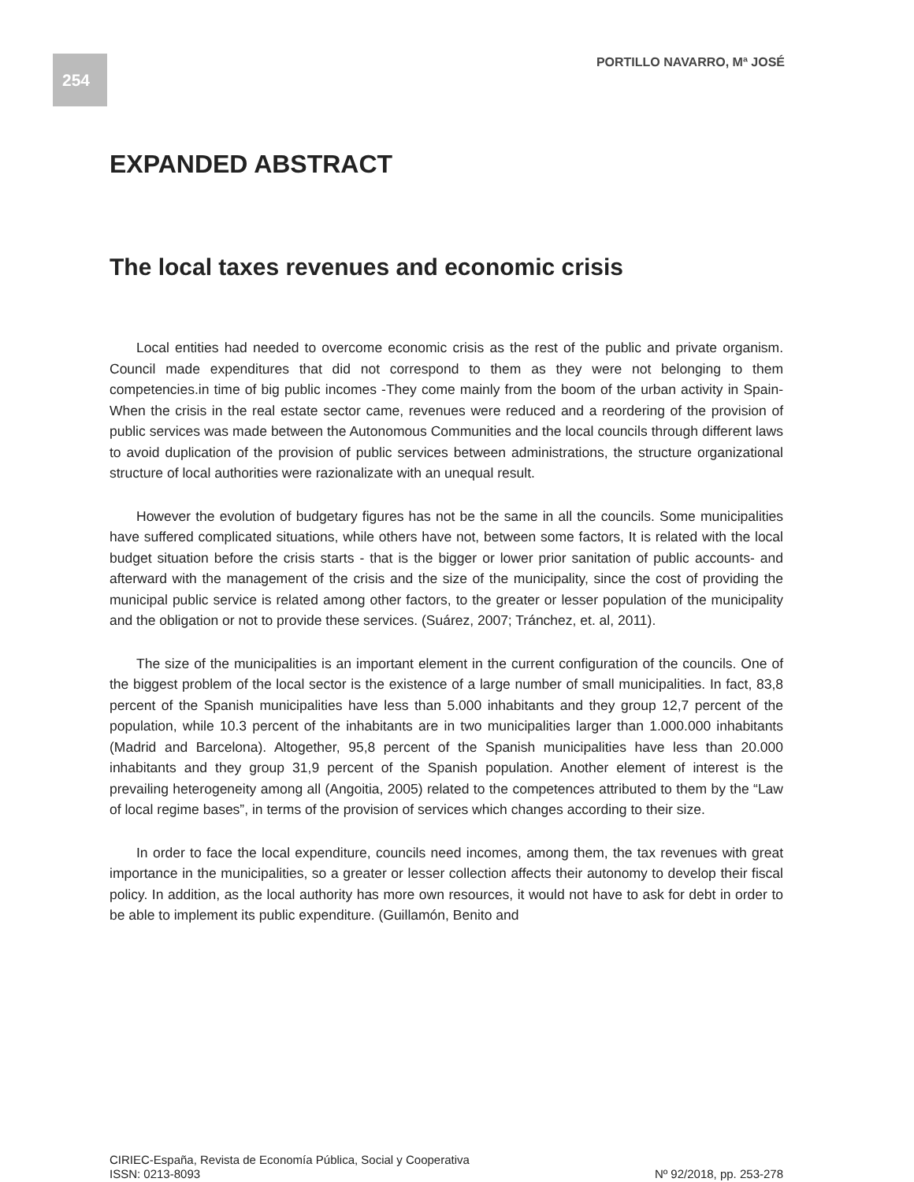254 PORTILLO NAVARRO, Mª JOSÉ
EXPANDED ABSTRACT
The local taxes revenues and economic crisis
Local entities had needed to overcome economic crisis as the rest of the public and private organism. Council made expenditures that did not correspond to them as they were not belonging to them competencies.in time of big public incomes -They come mainly from the boom of the urban activity in Spain- When the crisis in the real estate sector came, revenues were reduced and a reordering of the provision of public services was made between the Autonomous Communities and the local councils through different laws to avoid duplication of the provision of public services between administrations, the structure organizational structure of local authorities were razionalizate with an unequal result.
However the evolution of budgetary figures has not be the same in all the councils. Some municipalities have suffered complicated situations, while others have not, between some factors, It is related with the local budget situation before the crisis starts - that is the bigger or lower prior sanitation of public accounts- and afterward with the management of the crisis and the size of the municipality, since the cost of providing the municipal public service is related among other factors, to the greater or lesser population of the municipality and the obligation or not to provide these services. (Suárez, 2007; Tránchez, et. al, 2011).
The size of the municipalities is an important element in the current configuration of the councils. One of the biggest problem of the local sector is the existence of a large number of small municipalities. In fact, 83,8 percent of the Spanish municipalities have less than 5.000 inhabitants and they group 12,7 percent of the population, while 10.3 percent of the inhabitants are in two municipalities larger than 1.000.000 inhabitants (Madrid and Barcelona). Altogether, 95,8 percent of the Spanish municipalities have less than 20.000 inhabitants and they group 31,9 percent of the Spanish population. Another element of interest is the prevailing heterogeneity among all (Angoitia, 2005) related to the competences attributed to them by the “Law of local regime bases”, in terms of the provision of services which changes according to their size.
In order to face the local expenditure, councils need incomes, among them, the tax revenues with great importance in the municipalities, so a greater or lesser collection affects their autonomy to develop their fiscal policy. In addition, as the local authority has more own resources, it would not have to ask for debt in order to be able to implement its public expenditure. (Guillamón, Benito and
CIRIEC-España, Revista de Economía Pública, Social y Cooperativa
ISSN: 0213-8093 Nº 92/2018, pp. 253-278